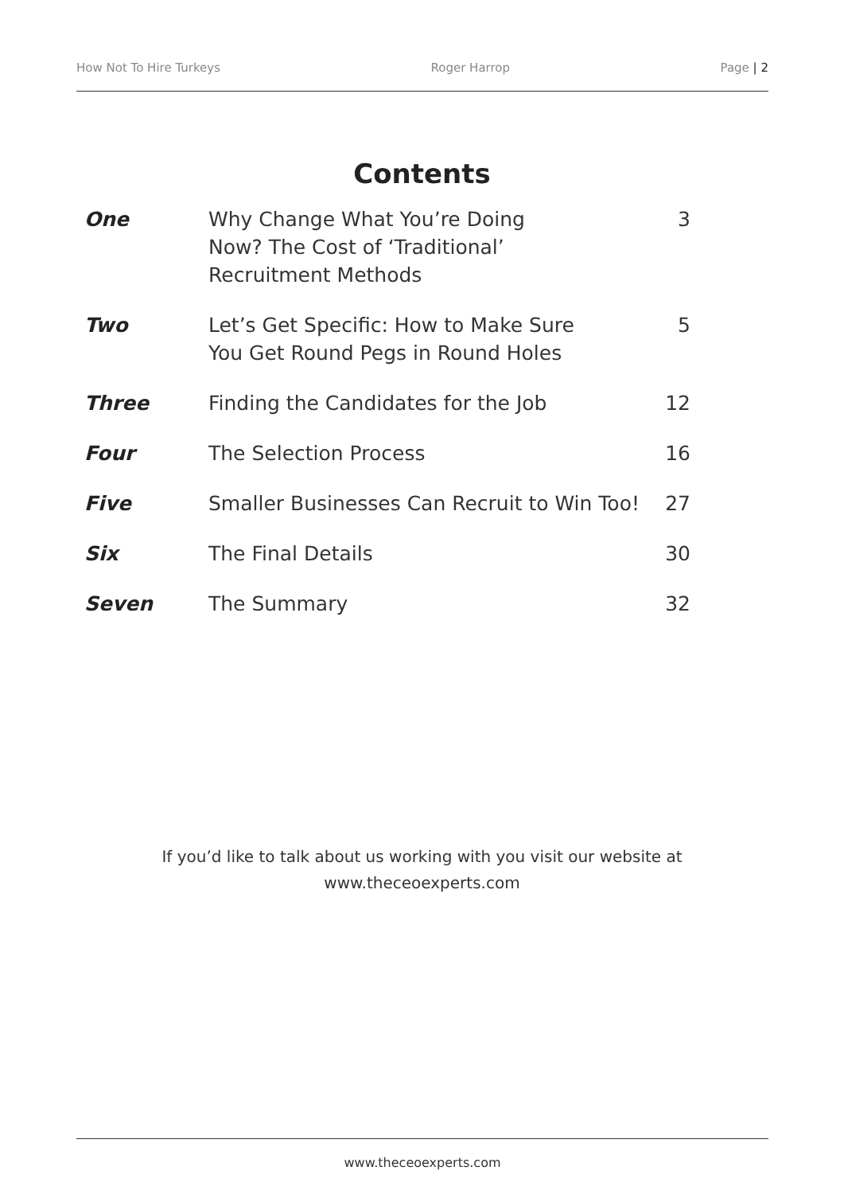How Not To Hire Turkeys Roger Harrop Page | 2
Contents
| One | Why Change What You’re Doing Now? The Cost of ‘Traditional’ Recruitment Methods | 3 |
| Two | Let’s Get Specific: How to Make Sure You Get Round Pegs in Round Holes | 5 |
| Three | Finding the Candidates for the Job | 12 |
| Four | The Selection Process | 16 |
| Five | Smaller Businesses Can Recruit to Win Too! | 27 |
| Six | The Final Details | 30 |
| Seven | The Summary | 32 |
If you’d like to talk about us working with you visit our website at
www.theceoexperts.com
www.theceoexperts.com